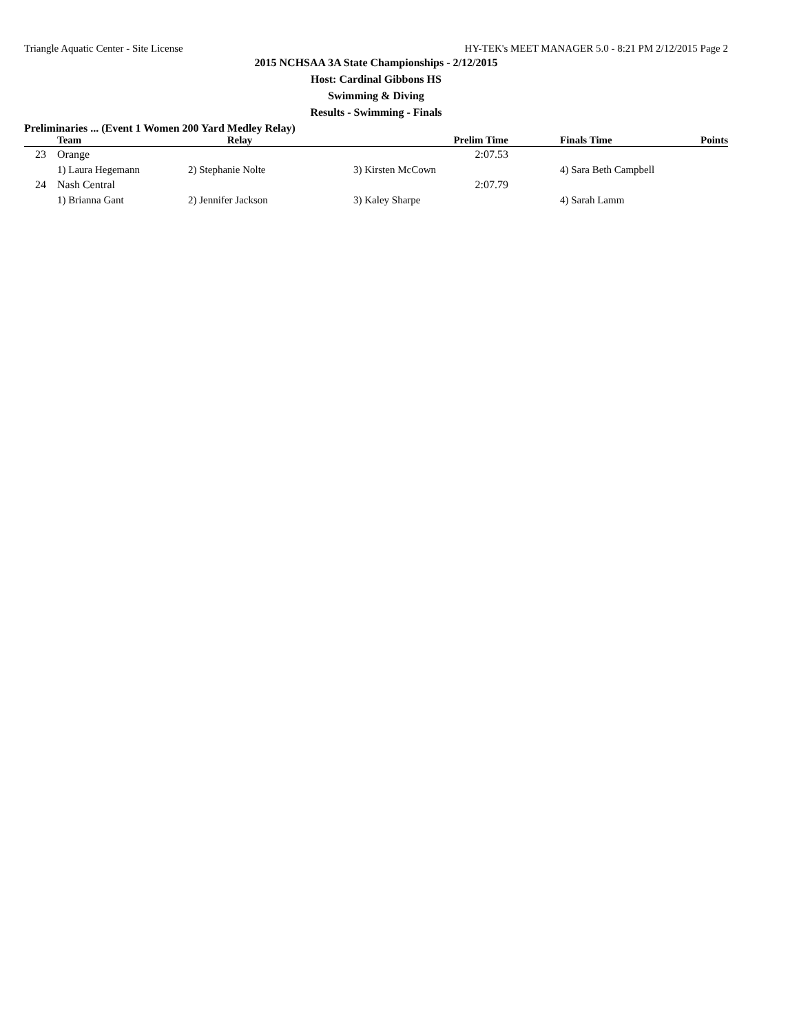Triangle Aquatic Center - Site License HY-TEK's MEET MANAGER 5.0 - 8:21 PM 2/12/2015 Page 2
2015 NCHSAA 3A State Championships - 2/12/2015
Host: Cardinal Gibbons HS
Swimming & Diving
Results - Swimming - Finals
Preliminaries ... (Event 1 Women 200 Yard Medley Relay)
| | Team | Relay | Prelim Time | Finals Time | Points |
| --- | --- | --- | --- | --- | --- |
| 23 | Orange | | 2:07.53 | | |
| | 1) Laura Hegemann | 2) Stephanie Nolte 3) Kirsten McCown | | 4) Sara Beth Campbell | |
| 24 | Nash Central | | 2:07.79 | | |
| | 1) Brianna Gant | 2) Jennifer Jackson 3) Kaley Sharpe | | 4) Sarah Lamm | |